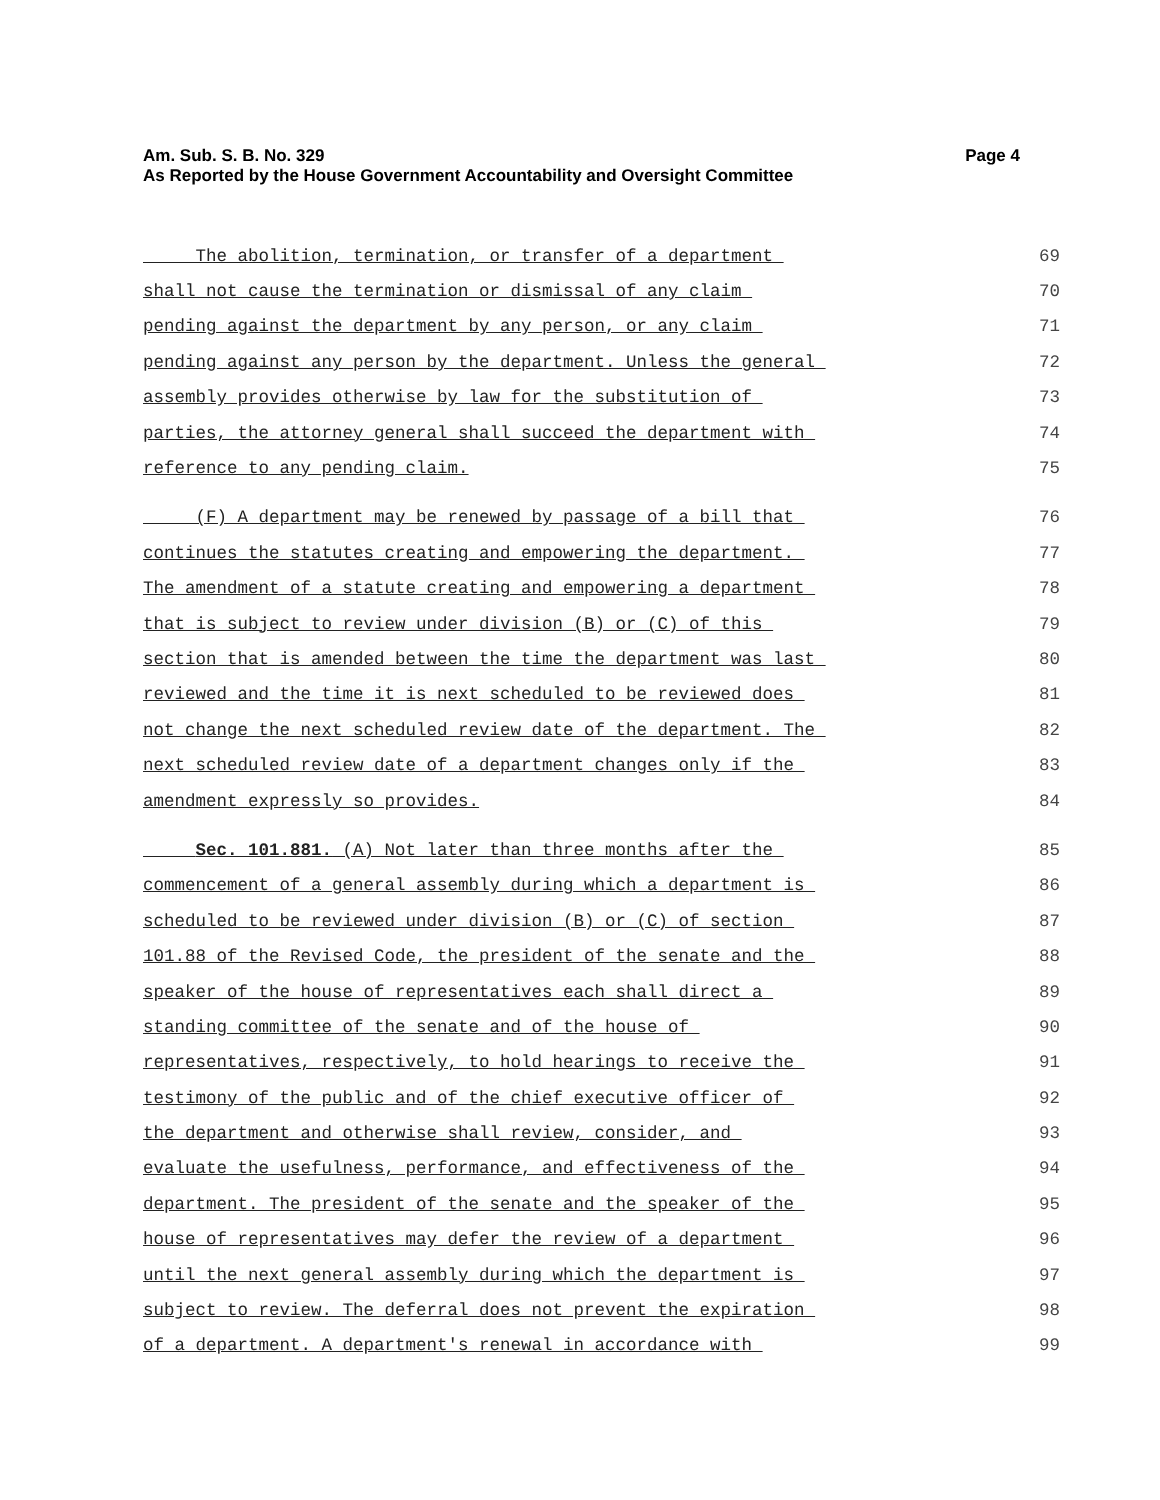Am. Sub. S. B. No. 329 Page 4
As Reported by the House Government Accountability and Oversight Committee
The abolition, termination, or transfer of a department 69
shall not cause the termination or dismissal of any claim 70
pending against the department by any person, or any claim 71
pending against any person by the department. Unless the general 72
assembly provides otherwise by law for the substitution of 73
parties, the attorney general shall succeed the department with 74
reference to any pending claim. 75
(F) A department may be renewed by passage of a bill that 76
continues the statutes creating and empowering the department. 77
The amendment of a statute creating and empowering a department 78
that is subject to review under division (B) or (C) of this 79
section that is amended between the time the department was last 80
reviewed and the time it is next scheduled to be reviewed does 81
not change the next scheduled review date of the department. The 82
next scheduled review date of a department changes only if the 83
amendment expressly so provides. 84
Sec. 101.881. (A) Not later than three months after the 85
commencement of a general assembly during which a department is 86
scheduled to be reviewed under division (B) or (C) of section 87
101.88 of the Revised Code, the president of the senate and the 88
speaker of the house of representatives each shall direct a 89
standing committee of the senate and of the house of 90
representatives, respectively, to hold hearings to receive the 91
testimony of the public and of the chief executive officer of 92
the department and otherwise shall review, consider, and 93
evaluate the usefulness, performance, and effectiveness of the 94
department. The president of the senate and the speaker of the 95
house of representatives may defer the review of a department 96
until the next general assembly during which the department is 97
subject to review. The deferral does not prevent the expiration 98
of a department. A department's renewal in accordance with 99